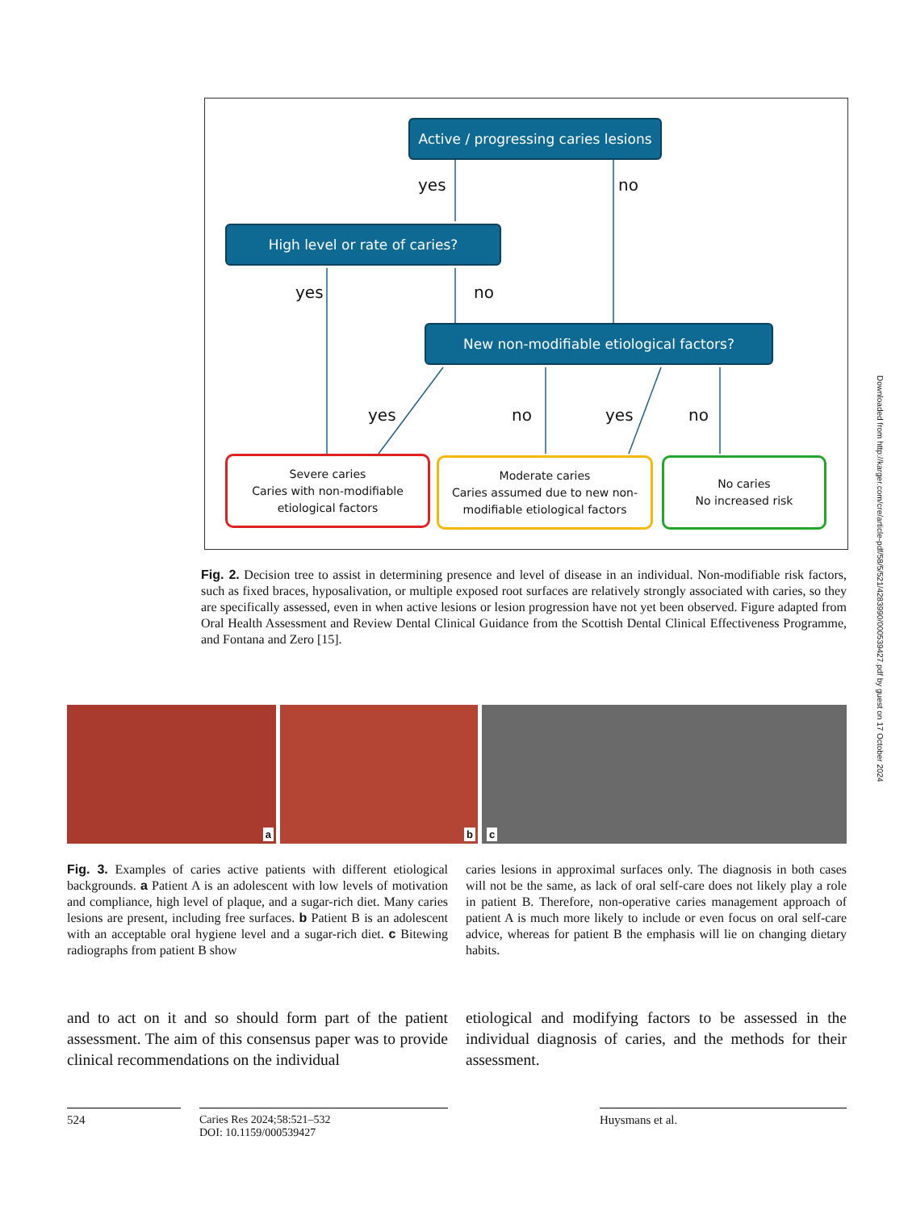Active / progressing caries lesions
yes no
High level or rate of caries?
yes no
New non-modifiable etiological factors?
yes no yes no
Severe caries
Caries with non-modifiable
etiological factors
Moderate caries
Caries assumed due to new non-
modifiable etiological factors
No caries
No increased risk
Fig. 2. Decision tree to assist in determining presence and level of disease in an individual. Non-modifiable risk factors, such as fixed braces, hyposalivation, or multiple exposed root surfaces are relatively strongly associated with caries, so they are specifically assessed, even in when active lesions or lesion progression have not yet been observed. Figure adapted from Oral Health Assessment and Review Dental Clinical Guidance from the Scottish Dental Clinical Effectiveness Programme, and Fontana and Zero [15].
a
b
c
Fig. 3. Examples of caries active patients with different etiological backgrounds. a Patient A is an adolescent with low levels of motivation and compliance, high level of plaque, and a sugar-rich diet. Many caries lesions are present, including free surfaces. b Patient B is an adolescent with an acceptable oral hygiene level and a sugar-rich diet. c Bitewing radiographs from patient B show
caries lesions in approximal surfaces only. The diagnosis in both cases will not be the same, as lack of oral self-care does not likely play a role in patient B. Therefore, non-operative caries management approach of patient A is much more likely to include or even focus on oral self-care advice, whereas for patient B the emphasis will lie on changing dietary habits.
and to act on it and so should form part of the patient assessment. The aim of this consensus paper was to provide clinical recommendations on the individual
etiological and modifying factors to be assessed in the individual diagnosis of caries, and the methods for their assessment.
524
Caries Res 2024;58:521–532
DOI: 10.1159/000539427
Huysmans et al.
Downloaded from http://karger.com/cre/article-pdf/58/5/521/4283990/000539427.pdf by guest on 17 October 2024